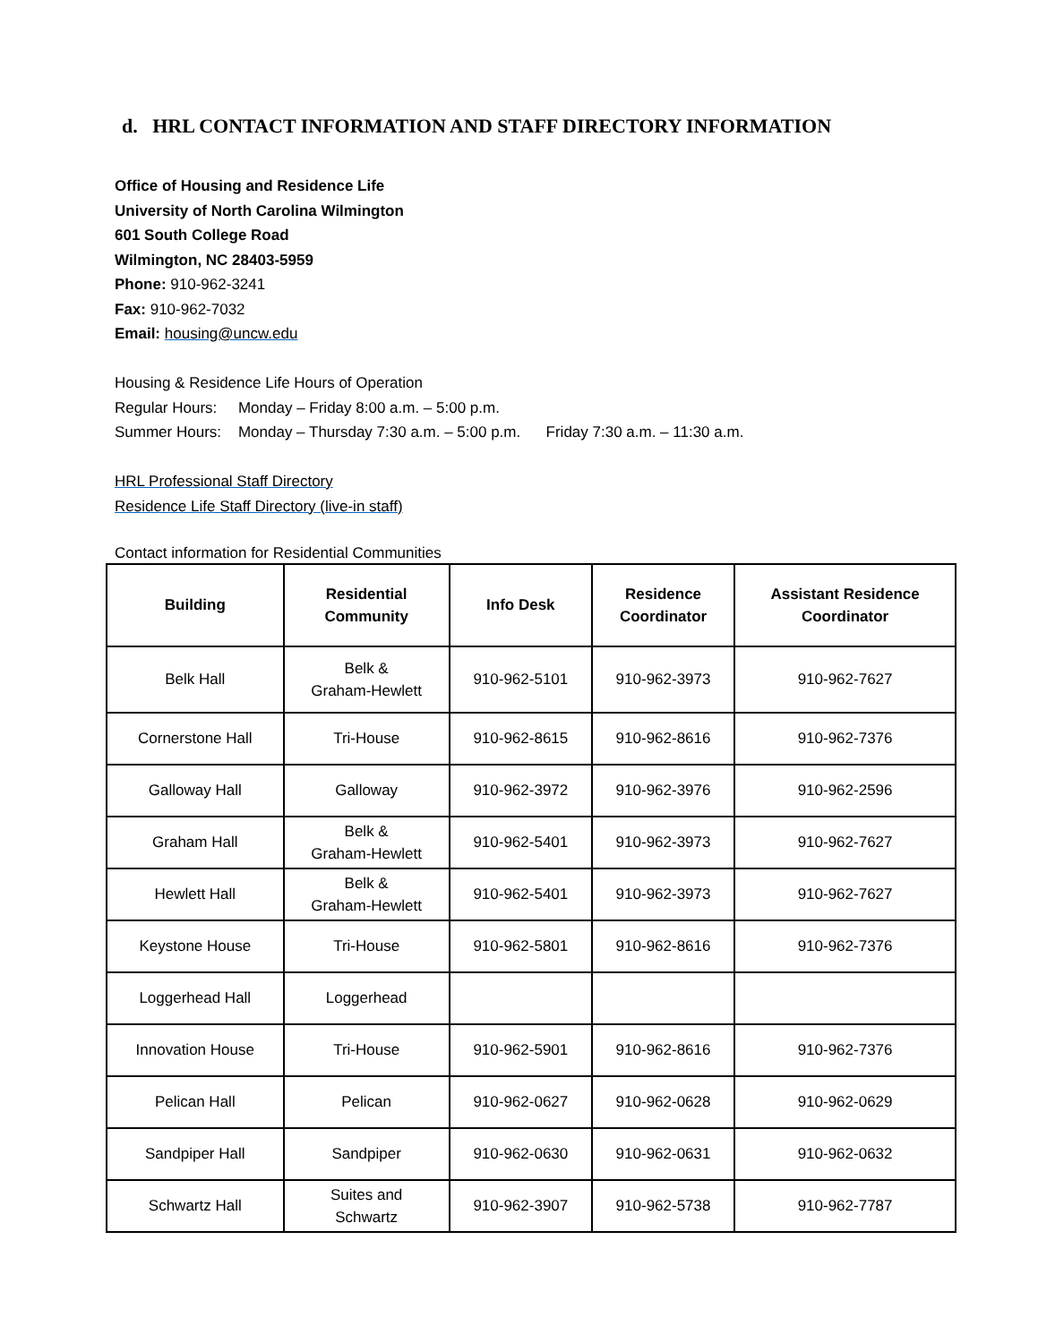d. HRL CONTACT INFORMATION AND STAFF DIRECTORY INFORMATION
Office of Housing and Residence Life
University of North Carolina Wilmington
601 South College Road
Wilmington, NC 28403-5959
Phone: 910-962-3241
Fax: 910-962-7032
Email: housing@uncw.edu
Housing & Residence Life Hours of Operation
Regular Hours: Monday – Friday 8:00 a.m. – 5:00 p.m.
Summer Hours: Monday – Thursday 7:30 a.m. – 5:00 p.m. Friday 7:30 a.m. – 11:30 a.m.
HRL Professional Staff Directory
Residence Life Staff Directory (live-in staff)
Contact information for Residential Communities
| Building | Residential Community | Info Desk | Residence Coordinator | Assistant Residence Coordinator |
| --- | --- | --- | --- | --- |
| Belk Hall | Belk & Graham-Hewlett | 910-962-5101 | 910-962-3973 | 910-962-7627 |
| Cornerstone Hall | Tri-House | 910-962-8615 | 910-962-8616 | 910-962-7376 |
| Galloway Hall | Galloway | 910-962-3972 | 910-962-3976 | 910-962-2596 |
| Graham Hall | Belk & Graham-Hewlett | 910-962-5401 | 910-962-3973 | 910-962-7627 |
| Hewlett Hall | Belk & Graham-Hewlett | 910-962-5401 | 910-962-3973 | 910-962-7627 |
| Keystone House | Tri-House | 910-962-5801 | 910-962-8616 | 910-962-7376 |
| Loggerhead Hall | Loggerhead | | | |
| Innovation House | Tri-House | 910-962-5901 | 910-962-8616 | 910-962-7376 |
| Pelican Hall | Pelican | 910-962-0627 | 910-962-0628 | 910-962-0629 |
| Sandpiper Hall | Sandpiper | 910-962-0630 | 910-962-0631 | 910-962-0632 |
| Schwartz Hall | Suites and Schwartz | 910-962-3907 | 910-962-5738 | 910-962-7787 |